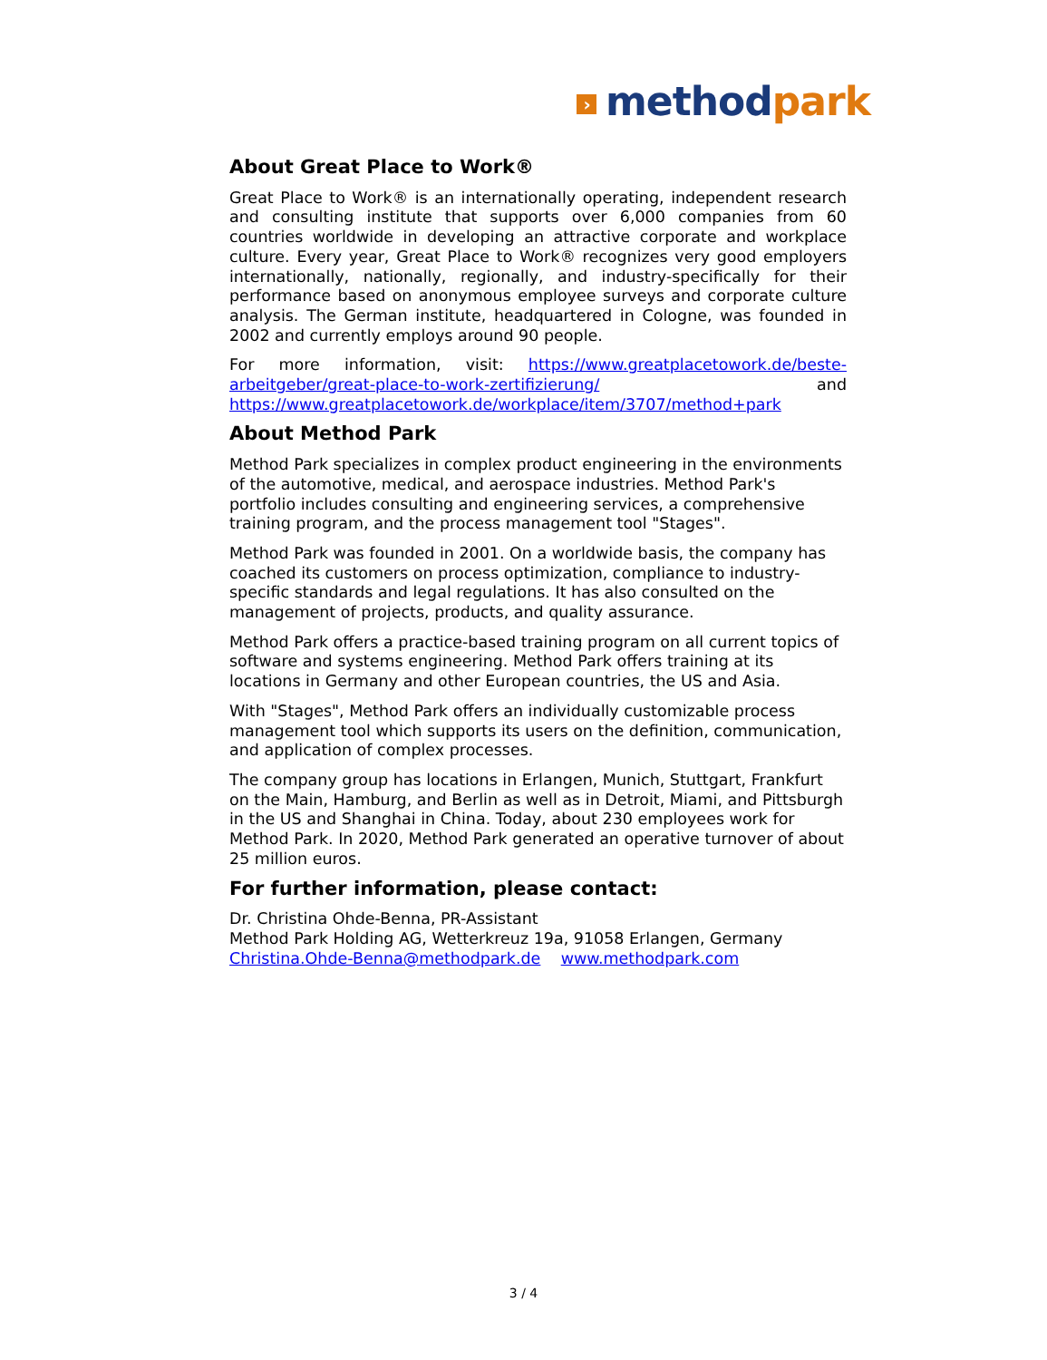› methodpark
About Great Place to Work®
Great Place to Work® is an internationally operating, independent research and consulting institute that supports over 6,000 companies from 60 countries worldwide in developing an attractive corporate and workplace culture. Every year, Great Place to Work® recognizes very good employers internationally, nationally, regionally, and industry-specifically for their performance based on anonymous employee surveys and corporate culture analysis. The German institute, headquartered in Cologne, was founded in 2002 and currently employs around 90 people.
For more information, visit: https://www.greatplacetowork.de/beste-arbeitgeber/great-place-to-work-zertifizierung/ and https://www.greatplacetowork.de/workplace/item/3707/method+park
About Method Park
Method Park specializes in complex product engineering in the environments of the automotive, medical, and aerospace industries. Method Park's portfolio includes consulting and engineering services, a comprehensive training program, and the process management tool "Stages".
Method Park was founded in 2001. On a worldwide basis, the company has coached its customers on process optimization, compliance to industry-specific standards and legal regulations. It has also consulted on the management of projects, products, and quality assurance.
Method Park offers a practice-based training program on all current topics of software and systems engineering. Method Park offers training at its locations in Germany and other European countries, the US and Asia.
With "Stages", Method Park offers an individually customizable process management tool which supports its users on the definition, communication, and application of complex processes.
The company group has locations in Erlangen, Munich, Stuttgart, Frankfurt on the Main, Hamburg, and Berlin as well as in Detroit, Miami, and Pittsburgh in the US and Shanghai in China. Today, about 230 employees work for Method Park. In 2020, Method Park generated an operative turnover of about 25 million euros.
For further information, please contact:
Dr. Christina Ohde-Benna, PR-Assistant
Method Park Holding AG, Wetterkreuz 19a, 91058 Erlangen, Germany
Christina.Ohde-Benna@methodpark.de www.methodpark.com
3 / 4